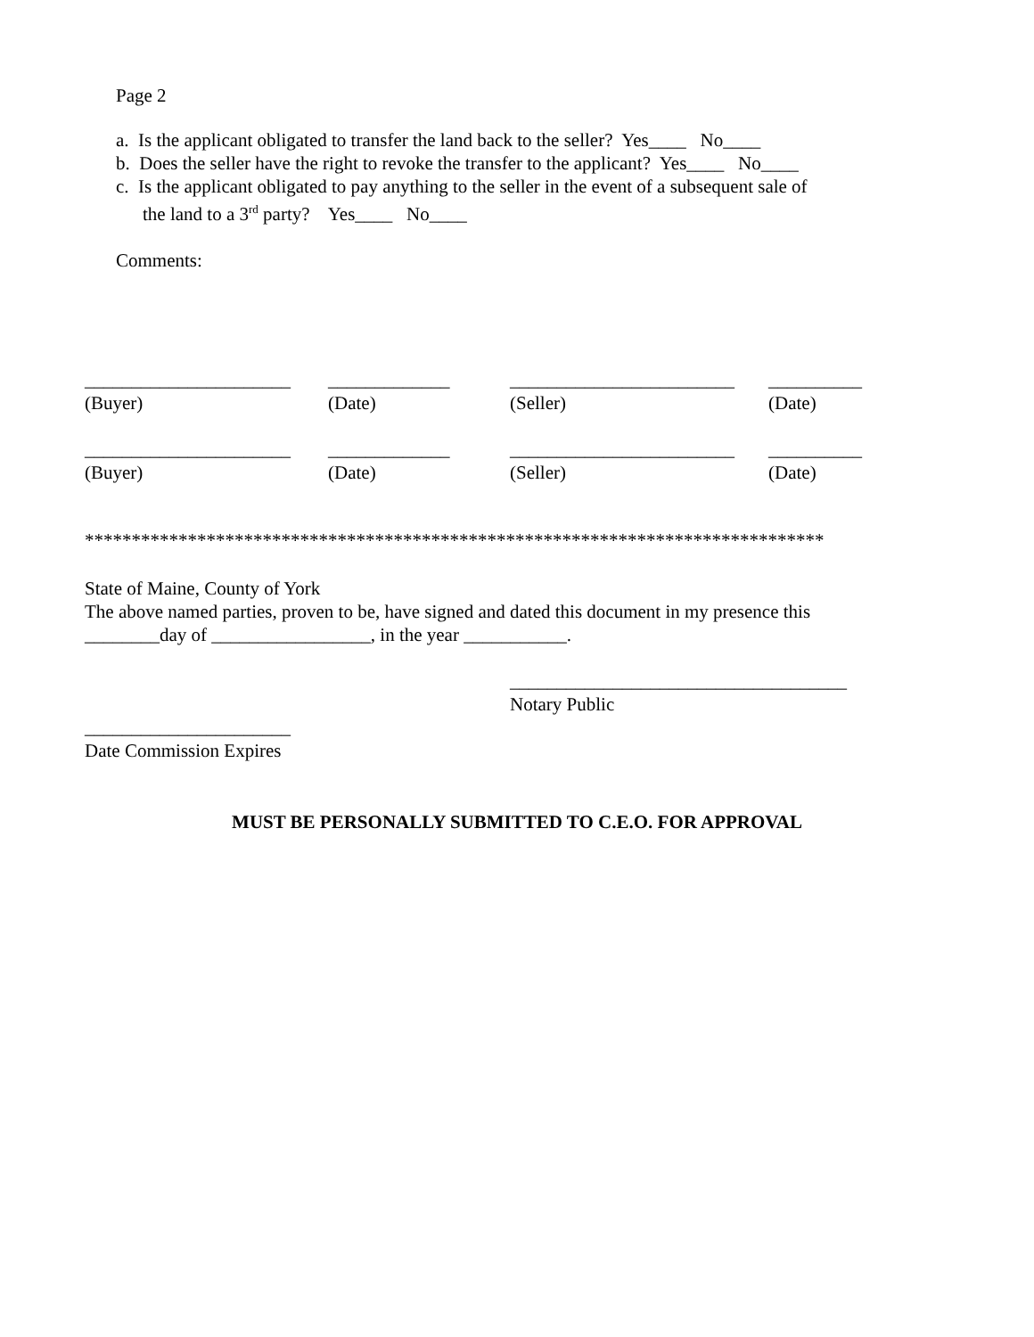Page 2
a. Is the applicant obligated to transfer the land back to the seller? Yes____ No____
b. Does the seller have the right to revoke the transfer to the applicant? Yes____ No____
c. Is the applicant obligated to pay anything to the seller in the event of a subsequent sale of
the land to a 3<sup>rd</sup> party? Yes____ No____
Comments:
______________________
(Buyer)
_____________
(Date)
________________________
(Seller)
__________
(Date)
______________________
(Buyer)
_____________
(Date)
________________________
(Seller)
__________
(Date)
*******************************************************************************
State of Maine, County of York
The above named parties, proven to be, have signed and dated this document in my presence this
________day of _________________, in the year ___________.
____________________________________
Notary Public
______________________
Date Commission Expires
MUST BE PERSONALLY SUBMITTED TO C.E.O. FOR APPROVAL